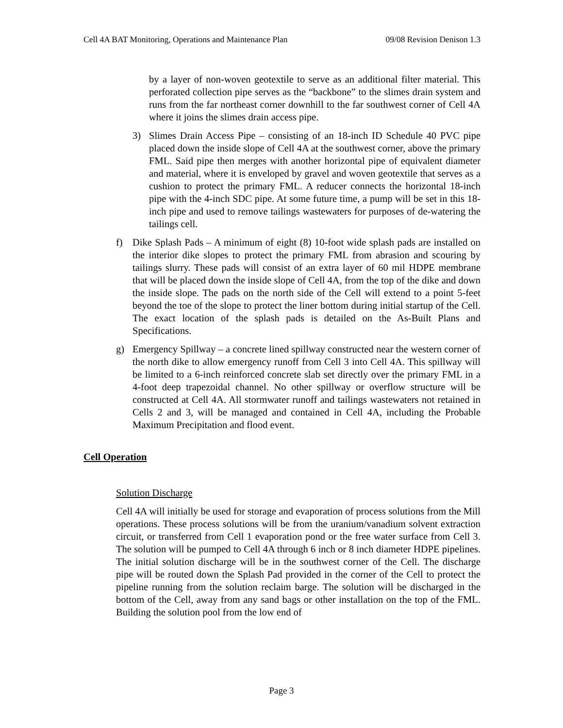Cell 4A BAT Monitoring, Operations and Maintenance Plan 09/08 Revision Denison 1.3
by a layer of non-woven geotextile to serve as an additional filter material. This perforated collection pipe serves as the “backbone” to the slimes drain system and runs from the far northeast corner downhill to the far southwest corner of Cell 4A where it joins the slimes drain access pipe.
3) Slimes Drain Access Pipe – consisting of an 18-inch ID Schedule 40 PVC pipe placed down the inside slope of Cell 4A at the southwest corner, above the primary FML. Said pipe then merges with another horizontal pipe of equivalent diameter and material, where it is enveloped by gravel and woven geotextile that serves as a cushion to protect the primary FML. A reducer connects the horizontal 18-inch pipe with the 4-inch SDC pipe. At some future time, a pump will be set in this 18-inch pipe and used to remove tailings wastewaters for purposes of de-watering the tailings cell.
f) Dike Splash Pads – A minimum of eight (8) 10-foot wide splash pads are installed on the interior dike slopes to protect the primary FML from abrasion and scouring by tailings slurry. These pads will consist of an extra layer of 60 mil HDPE membrane that will be placed down the inside slope of Cell 4A, from the top of the dike and down the inside slope. The pads on the north side of the Cell will extend to a point 5-feet beyond the toe of the slope to protect the liner bottom during initial startup of the Cell. The exact location of the splash pads is detailed on the As-Built Plans and Specifications.
g) Emergency Spillway – a concrete lined spillway constructed near the western corner of the north dike to allow emergency runoff from Cell 3 into Cell 4A. This spillway will be limited to a 6-inch reinforced concrete slab set directly over the primary FML in a 4-foot deep trapezoidal channel. No other spillway or overflow structure will be constructed at Cell 4A. All stormwater runoff and tailings wastewaters not retained in Cells 2 and 3, will be managed and contained in Cell 4A, including the Probable Maximum Precipitation and flood event.
Cell Operation
Solution Discharge
Cell 4A will initially be used for storage and evaporation of process solutions from the Mill operations. These process solutions will be from the uranium/vanadium solvent extraction circuit, or transferred from Cell 1 evaporation pond or the free water surface from Cell 3. The solution will be pumped to Cell 4A through 6 inch or 8 inch diameter HDPE pipelines. The initial solution discharge will be in the southwest corner of the Cell. The discharge pipe will be routed down the Splash Pad provided in the corner of the Cell to protect the pipeline running from the solution reclaim barge. The solution will be discharged in the bottom of the Cell, away from any sand bags or other installation on the top of the FML. Building the solution pool from the low end of
Page 3